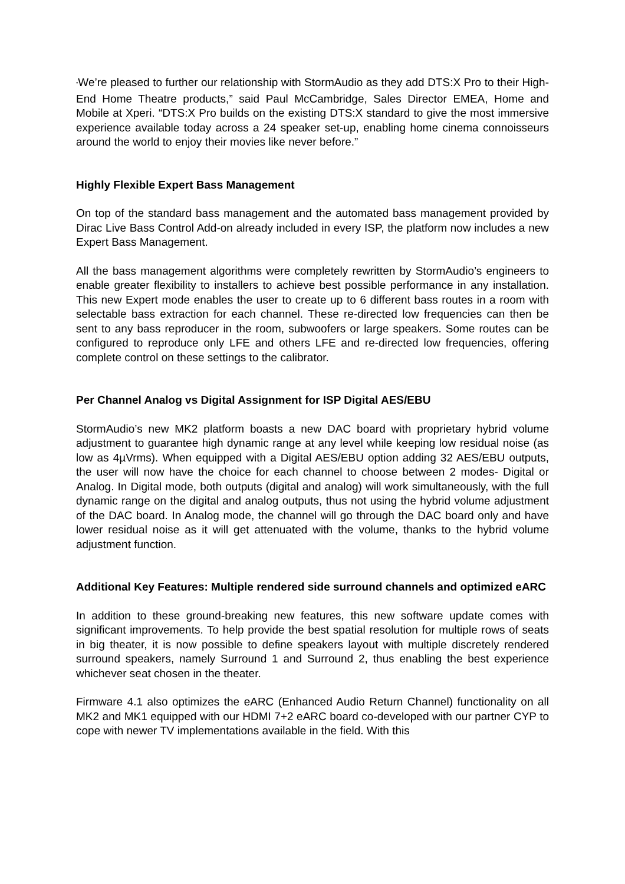“We’re pleased to further our relationship with StormAudio as they add DTS:X Pro to their High-End Home Theatre products,” said Paul McCambridge, Sales Director EMEA, Home and Mobile at Xperi. “DTS:X Pro builds on the existing DTS:X standard to give the most immersive experience available today across a 24 speaker set-up, enabling home cinema connoisseurs around the world to enjoy their movies like never before.”
Highly Flexible Expert Bass Management
On top of the standard bass management and the automated bass management provided by Dirac Live Bass Control Add-on already included in every ISP, the platform now includes a new Expert Bass Management.
All the bass management algorithms were completely rewritten by StormAudio’s engineers to enable greater flexibility to installers to achieve best possible performance in any installation. This new Expert mode enables the user to create up to 6 different bass routes in a room with selectable bass extraction for each channel. These re-directed low frequencies can then be sent to any bass reproducer in the room, subwoofers or large speakers. Some routes can be configured to reproduce only LFE and others LFE and re-directed low frequencies, offering complete control on these settings to the calibrator.
Per Channel Analog vs Digital Assignment for ISP Digital AES/EBU
StormAudio’s new MK2 platform boasts a new DAC board with proprietary hybrid volume adjustment to guarantee high dynamic range at any level while keeping low residual noise (as low as 4µVrms). When equipped with a Digital AES/EBU option adding 32 AES/EBU outputs, the user will now have the choice for each channel to choose between 2 modes- Digital or Analog. In Digital mode, both outputs (digital and analog) will work simultaneously, with the full dynamic range on the digital and analog outputs, thus not using the hybrid volume adjustment of the DAC board. In Analog mode, the channel will go through the DAC board only and have lower residual noise as it will get attenuated with the volume, thanks to the hybrid volume adjustment function.
Additional Key Features: Multiple rendered side surround channels and optimized eARC
In addition to these ground-breaking new features, this new software update comes with significant improvements. To help provide the best spatial resolution for multiple rows of seats in big theater, it is now possible to define speakers layout with multiple discretely rendered surround speakers, namely Surround 1 and Surround 2, thus enabling the best experience whichever seat chosen in the theater.
Firmware 4.1 also optimizes the eARC (Enhanced Audio Return Channel) functionality on all MK2 and MK1 equipped with our HDMI 7+2 eARC board co-developed with our partner CYP to cope with newer TV implementations available in the field. With this